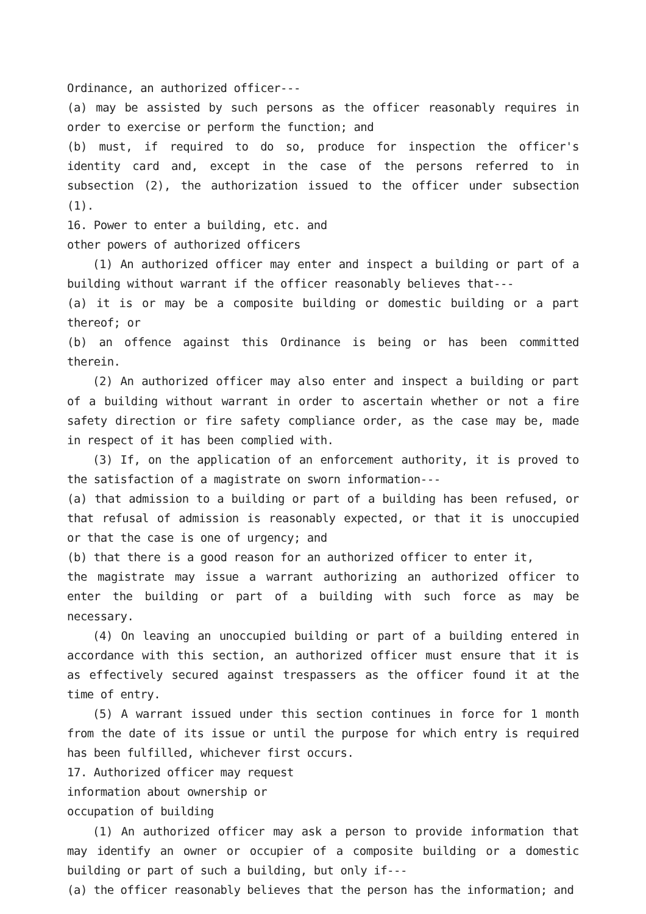Ordinance, an authorized officer---
(a) may be assisted by such persons as the officer reasonably requires in order to exercise or perform the function; and
(b) must, if required to do so, produce for inspection the officer's identity card and, except in the case of the persons referred to in subsection (2), the authorization issued to the officer under subsection (1).
16. Power to enter a building, etc. and
other powers of authorized officers
(1) An authorized officer may enter and inspect a building or part of a building without warrant if the officer reasonably believes that---
(a) it is or may be a composite building or domestic building or a part thereof; or
(b) an offence against this Ordinance is being or has been committed therein.
(2) An authorized officer may also enter and inspect a building or part of a building without warrant in order to ascertain whether or not a fire safety direction or fire safety compliance order, as the case may be, made in respect of it has been complied with.
(3) If, on the application of an enforcement authority, it is proved to the satisfaction of a magistrate on sworn information---
(a) that admission to a building or part of a building has been refused, or that refusal of admission is reasonably expected, or that it is unoccupied or that the case is one of urgency; and
(b) that there is a good reason for an authorized officer to enter it,
the magistrate may issue a warrant authorizing an authorized officer to enter the building or part of a building with such force as may be necessary.
(4) On leaving an unoccupied building or part of a building entered in accordance with this section, an authorized officer must ensure that it is as effectively secured against trespassers as the officer found it at the time of entry.
(5) A warrant issued under this section continues in force for 1 month from the date of its issue or until the purpose for which entry is required has been fulfilled, whichever first occurs.
17. Authorized officer may request
information about ownership or
occupation of building
(1) An authorized officer may ask a person to provide information that may identify an owner or occupier of a composite building or a domestic building or part of such a building, but only if---
(a) the officer reasonably believes that the person has the information; and